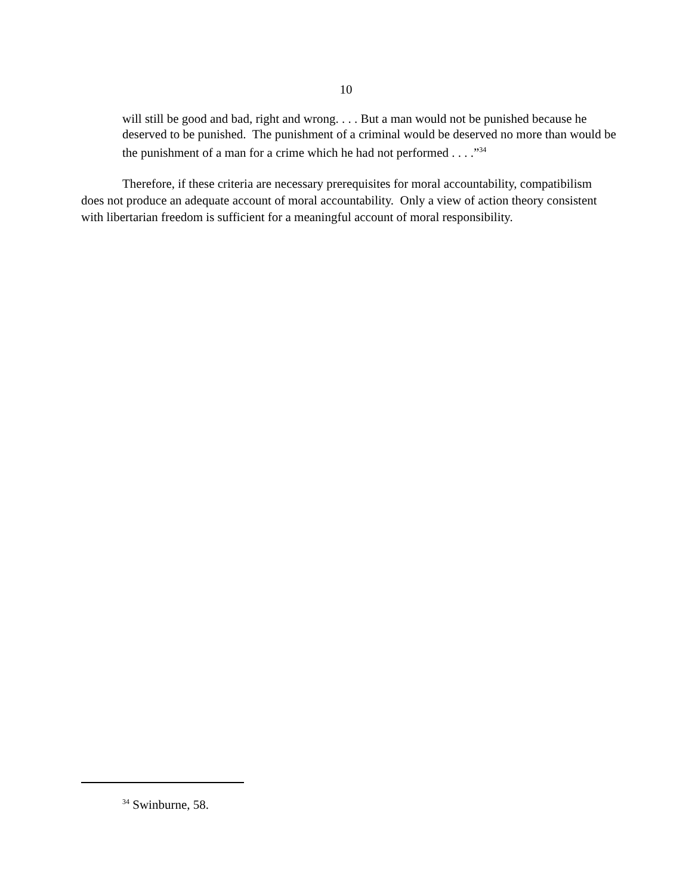10
will still be good and bad, right and wrong. . . . But a man would not be punished because he deserved to be punished. The punishment of a criminal would be deserved no more than would be the punishment of a man for a crime which he had not performed . . . .”<sup>34</sup>
Therefore, if these criteria are necessary prerequisites for moral accountability, compatibilism does not produce an adequate account of moral accountability. Only a view of action theory consistent with libertarian freedom is sufficient for a meaningful account of moral responsibility.
<sup>34</sup> Swinburne, 58.